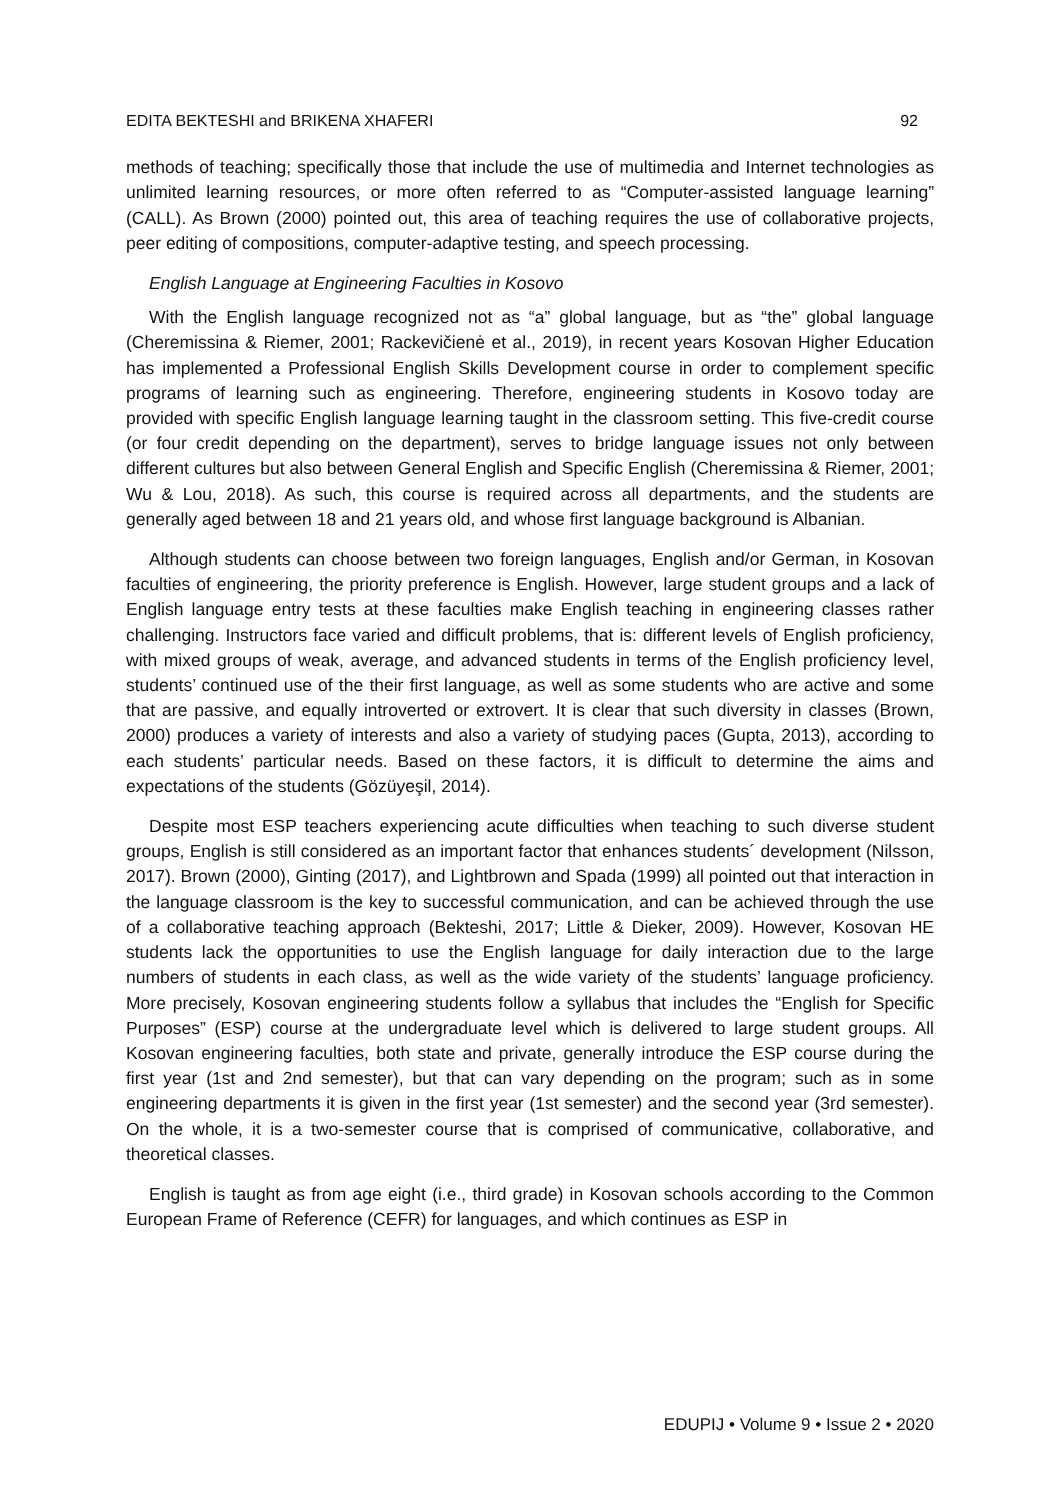EDITA BEKTESHI and BRIKENA XHAFERI 92
methods of teaching; specifically those that include the use of multimedia and Internet technologies as unlimited learning resources, or more often referred to as “Computer-assisted language learning” (CALL). As Brown (2000) pointed out, this area of teaching requires the use of collaborative projects, peer editing of compositions, computer-adaptive testing, and speech processing.
English Language at Engineering Faculties in Kosovo
With the English language recognized not as “a” global language, but as “the” global language (Cheremissina & Riemer, 2001; Rackevičienė et al., 2019), in recent years Kosovan Higher Education has implemented a Professional English Skills Development course in order to complement specific programs of learning such as engineering. Therefore, engineering students in Kosovo today are provided with specific English language learning taught in the classroom setting. This five-credit course (or four credit depending on the department), serves to bridge language issues not only between different cultures but also between General English and Specific English (Cheremissina & Riemer, 2001; Wu & Lou, 2018). As such, this course is required across all departments, and the students are generally aged between 18 and 21 years old, and whose first language background is Albanian.
Although students can choose between two foreign languages, English and/or German, in Kosovan faculties of engineering, the priority preference is English. However, large student groups and a lack of English language entry tests at these faculties make English teaching in engineering classes rather challenging. Instructors face varied and difficult problems, that is: different levels of English proficiency, with mixed groups of weak, average, and advanced students in terms of the English proficiency level, students’ continued use of the their first language, as well as some students who are active and some that are passive, and equally introverted or extrovert. It is clear that such diversity in classes (Brown, 2000) produces a variety of interests and also a variety of studying paces (Gupta, 2013), according to each students’ particular needs. Based on these factors, it is difficult to determine the aims and expectations of the students (Gözüyeşil, 2014).
Despite most ESP teachers experiencing acute difficulties when teaching to such diverse student groups, English is still considered as an important factor that enhances students´ development (Nilsson, 2017). Brown (2000), Ginting (2017), and Lightbrown and Spada (1999) all pointed out that interaction in the language classroom is the key to successful communication, and can be achieved through the use of a collaborative teaching approach (Bekteshi, 2017; Little & Dieker, 2009). However, Kosovan HE students lack the opportunities to use the English language for daily interaction due to the large numbers of students in each class, as well as the wide variety of the students’ language proficiency. More precisely, Kosovan engineering students follow a syllabus that includes the “English for Specific Purposes” (ESP) course at the undergraduate level which is delivered to large student groups. All Kosovan engineering faculties, both state and private, generally introduce the ESP course during the first year (1st and 2nd semester), but that can vary depending on the program; such as in some engineering departments it is given in the first year (1st semester) and the second year (3rd semester). On the whole, it is a two-semester course that is comprised of communicative, collaborative, and theoretical classes.
English is taught as from age eight (i.e., third grade) in Kosovan schools according to the Common European Frame of Reference (CEFR) for languages, and which continues as ESP in
EDUPIJ • Volume 9 • Issue 2 • 2020